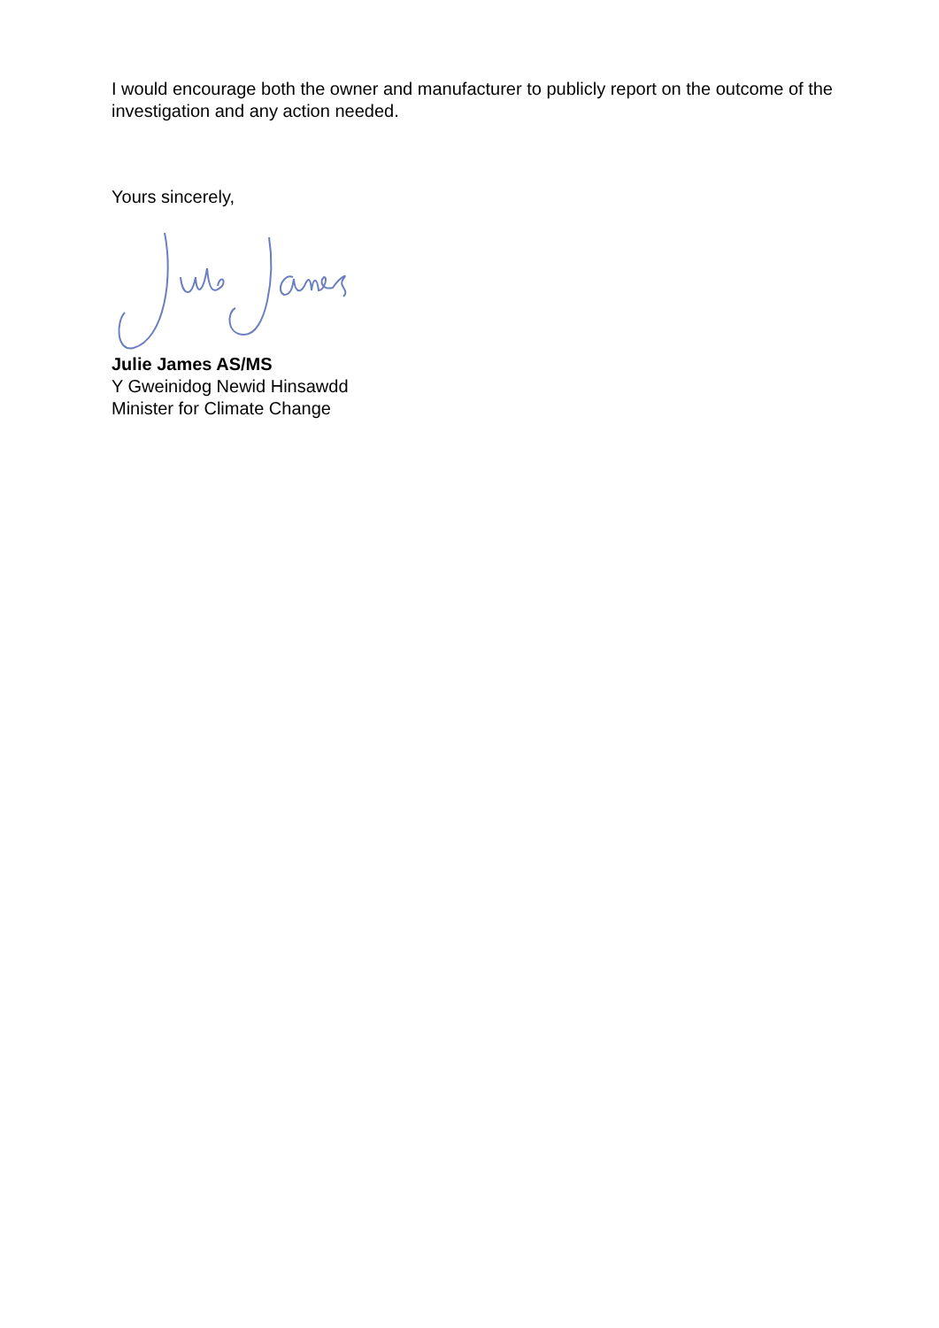I would encourage both the owner and manufacturer to publicly report on the outcome of the investigation and any action needed.
Yours sincerely,
Julie James AS/MS
Y Gweinidog Newid Hinsawdd
Minister for Climate Change